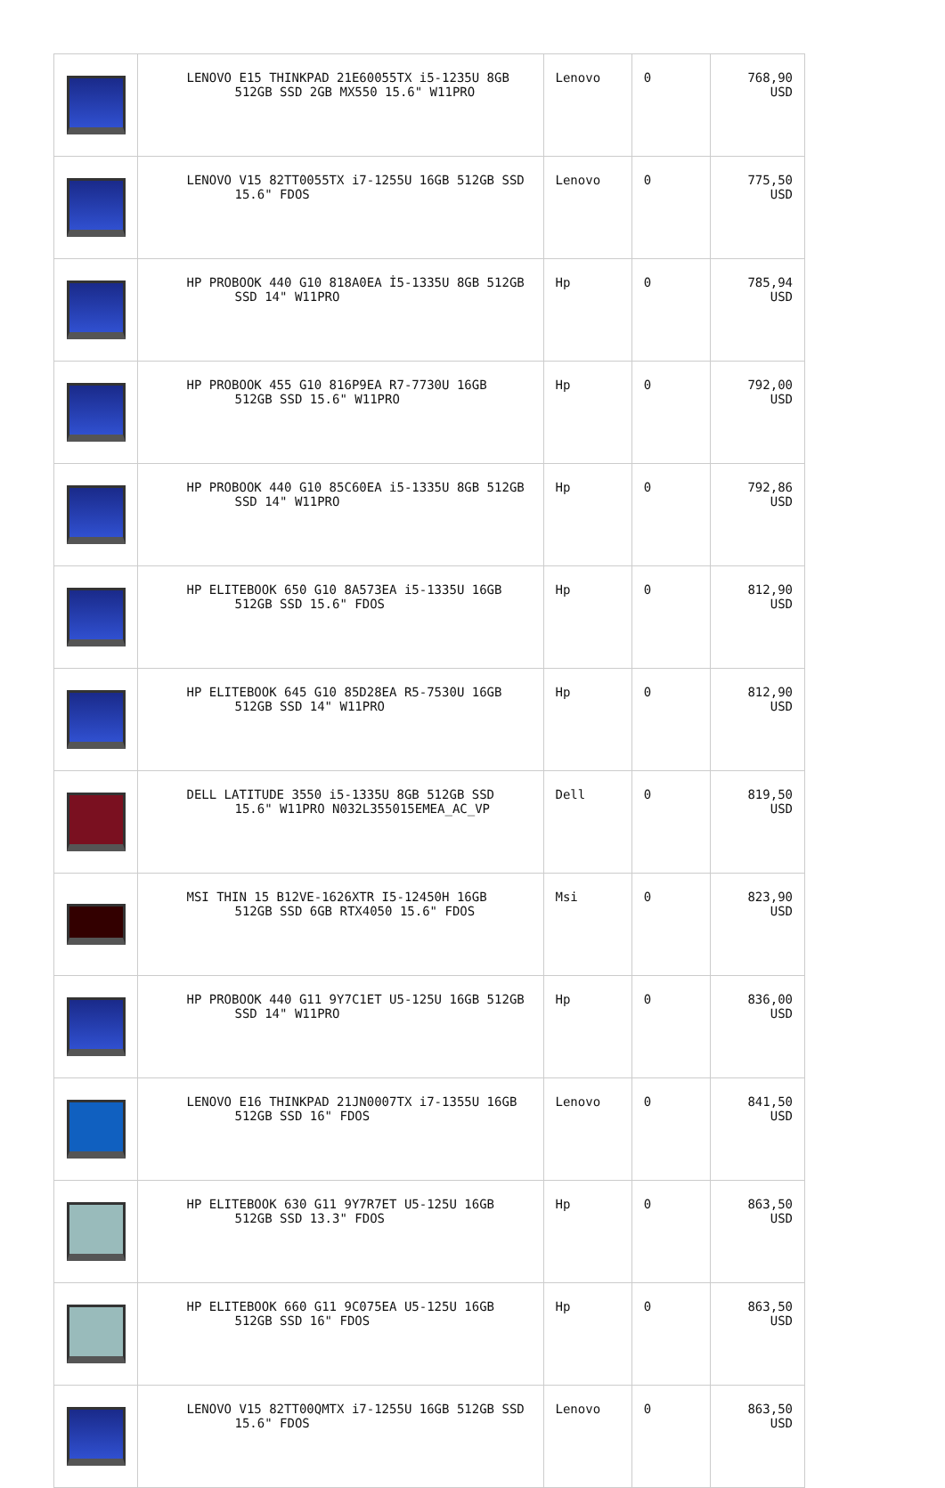| | LENOVO E15 THINKPAD 21E60055TX i5-1235U 8GB 512GB SSD 2GB MX550 15.6" W11PRO | Lenovo | 0 | 768,90 USD |
| | LENOVO V15 82TT0055TX i7-1255U 16GB 512GB SSD 15.6" FDOS | Lenovo | 0 | 775,50 USD |
| | HP PROBOOK 440 G10 818A0EA İ5-1335U 8GB 512GB SSD 14" W11PRO | Hp | 0 | 785,94 USD |
| | HP PROBOOK 455 G10 816P9EA R7-7730U 16GB 512GB SSD 15.6" W11PRO | Hp | 0 | 792,00 USD |
| | HP PROBOOK 440 G10 85C60EA i5-1335U 8GB 512GB SSD 14" W11PRO | Hp | 0 | 792,86 USD |
| | HP ELITEBOOK 650 G10 8A573EA i5-1335U 16GB 512GB SSD 15.6" FDOS | Hp | 0 | 812,90 USD |
| | HP ELITEBOOK 645 G10 85D28EA R5-7530U 16GB 512GB SSD 14" W11PRO | Hp | 0 | 812,90 USD |
| | DELL LATITUDE 3550 i5-1335U 8GB 512GB SSD 15.6" W11PRO N032L355015EMEA_AC_VP | Dell | 0 | 819,50 USD |
| | MSI THIN 15 B12VE-1626XTR I5-12450H 16GB 512GB SSD 6GB RTX4050 15.6" FDOS | Msi | 0 | 823,90 USD |
| | HP PROBOOK 440 G11 9Y7C1ET U5-125U 16GB 512GB SSD 14" W11PRO | Hp | 0 | 836,00 USD |
| | LENOVO E16 THINKPAD 21JN0007TX i7-1355U 16GB 512GB SSD 16" FDOS | Lenovo | 0 | 841,50 USD |
| | HP ELITEBOOK 630 G11 9Y7R7ET U5-125U 16GB 512GB SSD 13.3" FDOS | Hp | 0 | 863,50 USD |
| | HP ELITEBOOK 660 G11 9C075EA U5-125U 16GB 512GB SSD 16" FDOS | Hp | 0 | 863,50 USD |
| | LENOVO V15 82TT00QMTX i7-1255U 16GB 512GB SSD 15.6" FDOS | Lenovo | 0 | 863,50 USD |